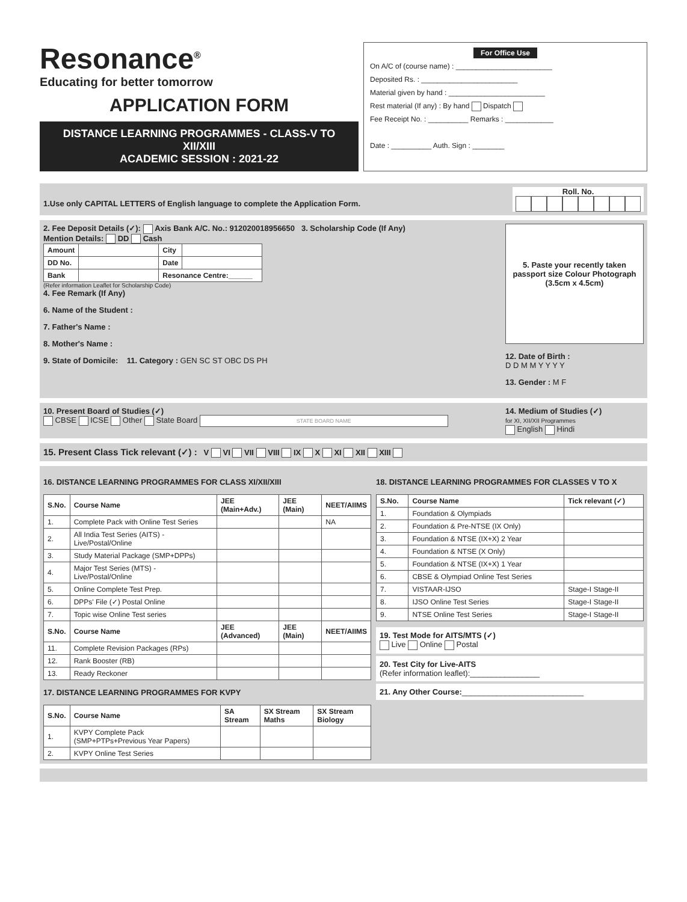Resonance<sup>®</sup>
Educating for better tomorrow
APPLICATION FORM
DISTANCE LEARNING PROGRAMMES - CLASS-V TO XII/XIII
ACADEMIC SESSION : 2021-22
For Office Use
On A/C of (course name) : ________________________
Deposited Rs. : ________________________
Material given by hand : ________________________
Rest material (If any) : By hand Dispatch
Fee Receipt No. : __________ Remarks : ____________
Date : __________ Auth. Sign : ________
1.Use only CAPITAL LETTERS of English language to complete the Application Form.
Roll. No.
2. Fee Deposit Details (✓): Axis Bank A/C. No.: 912020018956650 3. Scholarship Code (If Any)
Mention Details: DD Cash
| Amount | | City | |
| DD No. | | Date | |
| Bank | | Resonance Centre:______ | |
(Refer information Leaflet for Scholarship Code)
4. Fee Remark (If Any)
6. Name of the Student :
7. Father's Name :
8. Mother's Name :
9. State of Domicile: 11. Category : GEN SC ST OBC DS PH
5. Paste your recently taken passport size Colour Photograph (3.5cm x 4.5cm)
12. Date of Birth :
D D M M Y Y Y Y
13. Gender : M F
10. Present Board of Studies (✓)
CBSE ICSE Other State Board STATE BOARD NAME
14. Medium of Studies (✓)
for XI, XII/XII Programmes
English Hindi
15. Present Class Tick relevant (✓) : V VI VII VIII IX X XI XII XIII
16. DISTANCE LEARNING PROGRAMMES FOR CLASS XI/XII/XIII
| S.No. | Course Name | JEE (Main+Adv.) | JEE (Main) | NEET/AIIMS |
| --- | --- | --- | --- | --- |
| 1. | Complete Pack with Online Test Series | | | NA |
| 2. | All India Test Series (AITS) - Live/Postal/Online | | | |
| 3. | Study Material Package (SMP+DPPs) | | | |
| 4. | Major Test Series (MTS) - Live/Postal/Online | | | |
| 5. | Online Complete Test Prep. | | | |
| 6. | DPPs' File (✓) Postal Online | | | |
| 7. | Topic wise Online Test series | | | |
| S.No. | Course Name | JEE (Advanced) | JEE (Main) | NEET/AIIMS |
| 11. | Complete Revision Packages (RPs) | | | |
| 12. | Rank Booster (RB) | | | |
| 13. | Ready Reckoner | | | |
17. DISTANCE LEARNING PROGRAMMES FOR KVPY
| S.No. | Course Name | SA Stream | SX Stream Maths | SX Stream Biology |
| --- | --- | --- | --- | --- |
| 1. | KVPY Complete Pack (SMP+PTPs+Previous Year Papers) | | | |
| 2. | KVPY Online Test Series | | | |
18. DISTANCE LEARNING PROGRAMMES FOR CLASSES V TO X
| S.No. | Course Name | Tick relevant (✓) |
| --- | --- | --- |
| 1. | Foundation & Olympiads | |
| 2. | Foundation & Pre-NTSE (IX Only) | |
| 3. | Foundation & NTSE (IX+X) 2 Year | |
| 4. | Foundation & NTSE (X Only) | |
| 5. | Foundation & NTSE (IX+X) 1 Year | |
| 6. | CBSE & Olympiad Online Test Series | |
| 7. | VISTAAR-IJSO | Stage-I Stage-II |
| 8. | IJSO Online Test Series | Stage-I Stage-II |
| 9. | NTSE Online Test Series | Stage-I Stage-II |
19. Test Mode for AITS/MTS (✓)
Live Online Postal
20. Test City for Live-AITS
(Refer information leaflet):________________
21. Any Other Course:____________________________